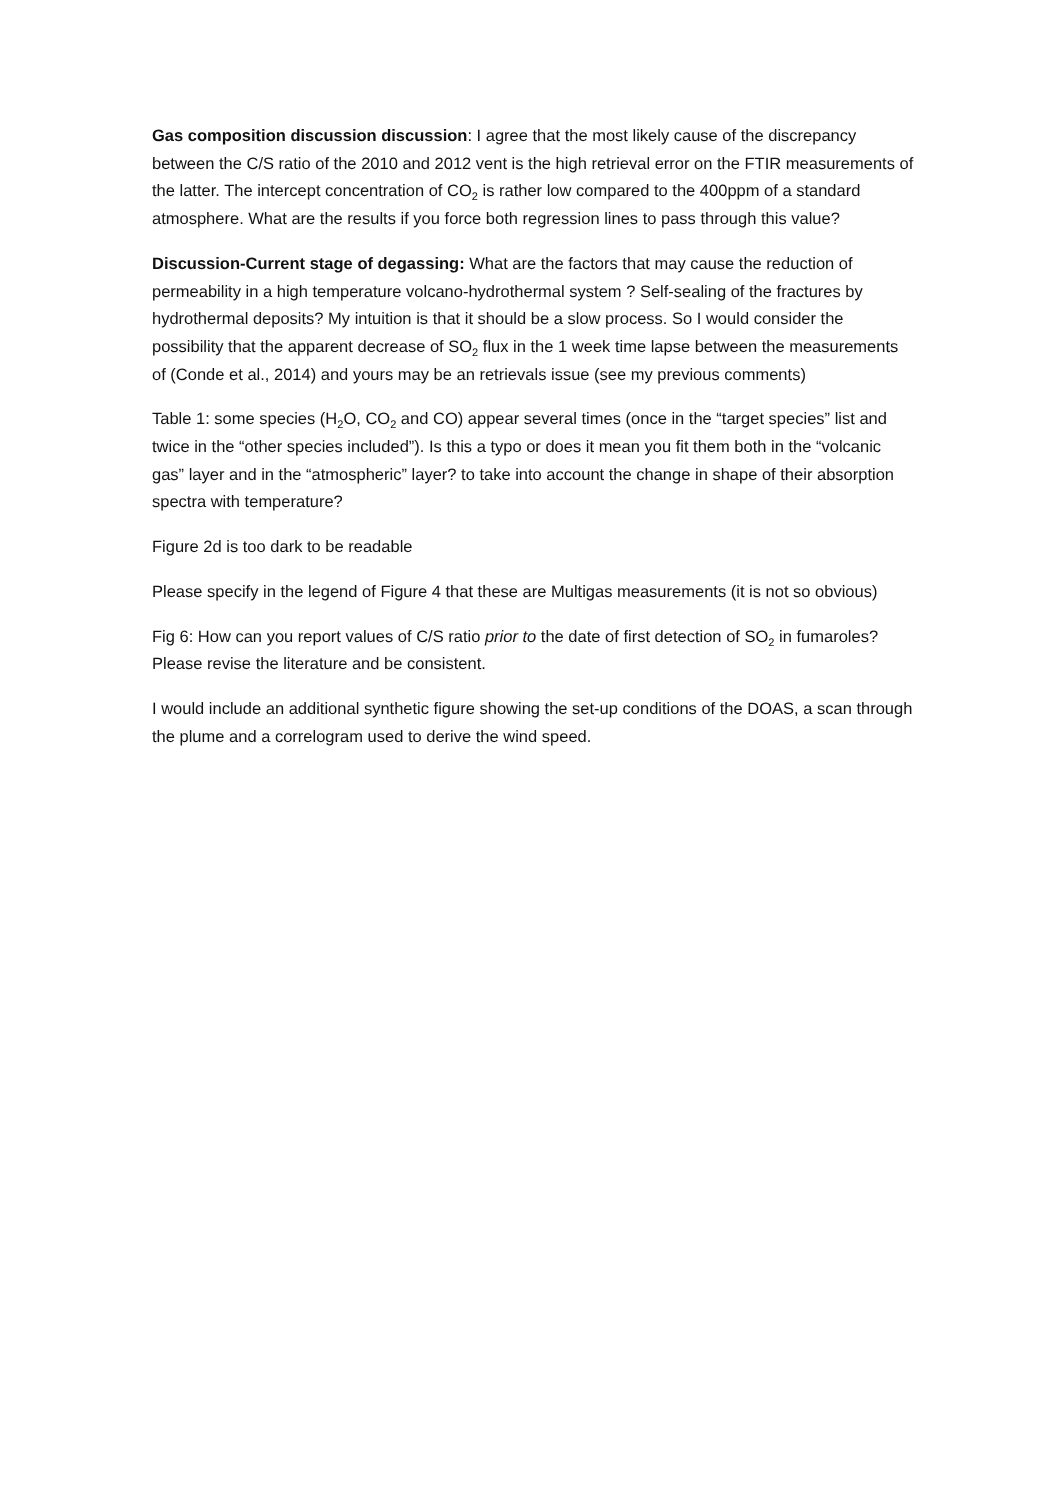Gas composition discussion discussion: I agree that the most likely cause of the discrepancy between the C/S ratio of the 2010 and 2012 vent is the high retrieval error on the FTIR measurements of the latter. The intercept concentration of CO<sub>2</sub> is rather low compared to the 400ppm of a standard atmosphere. What are the results if you force both regression lines to pass through this value?
Discussion-Current stage of degassing: What are the factors that may cause the reduction of permeability in a high temperature volcano-hydrothermal system ? Self-sealing of the fractures by hydrothermal deposits? My intuition is that it should be a slow process. So I would consider the possibility that the apparent decrease of SO<sub>2</sub> flux in the 1 week time lapse between the measurements of (Conde et al., 2014) and yours may be an retrievals issue (see my previous comments)
Table 1: some species (H<sub>2</sub>O, CO<sub>2</sub> and CO) appear several times (once in the “target species” list and twice in the “other species included”). Is this a typo or does it mean you fit them both in the “volcanic gas” layer and in the “atmospheric” layer? to take into account the change in shape of their absorption spectra with temperature?
Figure 2d is too dark to be readable
Please specify in the legend of Figure 4 that these are Multigas measurements (it is not so obvious)
Fig 6: How can you report values of C/S ratio prior to the date of first detection of SO<sub>2</sub> in fumaroles? Please revise the literature and be consistent.
I would include an additional synthetic figure showing the set-up conditions of the DOAS, a scan through the plume and a correlogram used to derive the wind speed.